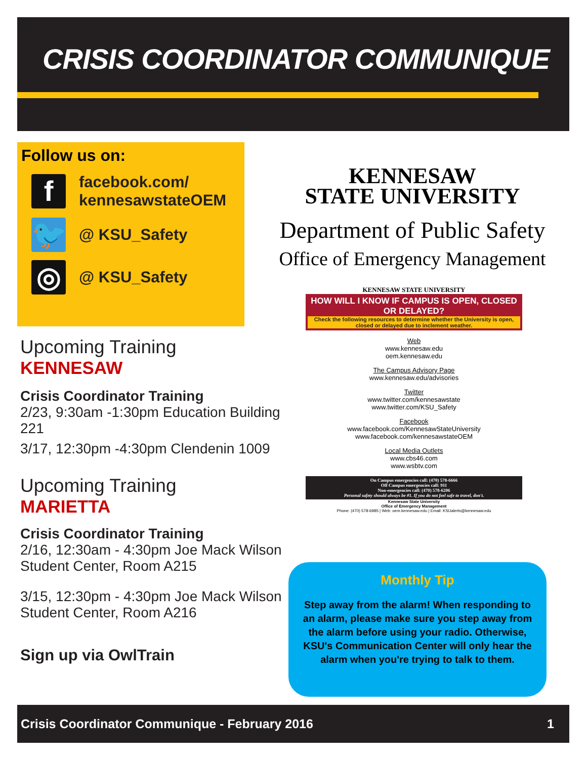CRISIS COORDINATOR COMMUNIQUE
Follow us on:
f
facebook.com/
kennesawstateOEM
🐦
@ KSU_Safety
◎
@ KSU_Safety
KENNESAW
STATE UNIVERSITY
Department of Public Safety
Office of Emergency Management
KENNESAW STATE UNIVERSITY
HOW WILL I KNOW IF CAMPUS IS OPEN, CLOSED OR DELAYED?
Check the following resources to determine whether the University is open, closed or delayed due to inclement weather.
Web
www.kennesaw.edu
oem.kennesaw.edu
The Campus Advisory Page
www.kennesaw.edu/advisories
Twitter
www.twitter.com/kennesawstate
www.twitter.com/KSU_Safety
Facebook
www.facebook.com/KennesawStateUniversity
www.facebook.com/kennesawstateOEM
Local Media Outlets
www.cbs46.com
www.wsbtv.com
On Campus emergencies call: (470) 578-6666
Off Campus emergencies call: 911
Non-emergencies call: (470) 578-6206
Personal safety should always be #1. If you do not feel safe to travel, don't.
Kennesaw State University
Office of Emergency Management
Phone: (470) 578-6985 | Web: oem.kennesaw.edu | Email: KSUalerts@kennesaw.edu
Upcoming Training
KENNESAW
Crisis Coordinator Training
2/23, 9:30am -1:30pm Education Building 221
3/17, 12:30pm -4:30pm Clendenin 1009
Upcoming Training
MARIETTA
Crisis Coordinator Training
2/16, 12:30am - 4:30pm Joe Mack Wilson Student Center, Room A215
3/15, 12:30pm - 4:30pm Joe Mack Wilson Student Center, Room A216
Sign up via OwlTrain
Monthly Tip
Step away from the alarm! When responding to an alarm, please make sure you step away from the alarm before using your radio. Otherwise, KSU's Communication Center will only hear the alarm when you're trying to talk to them.
Crisis Coordinator Communique - February 2016 1